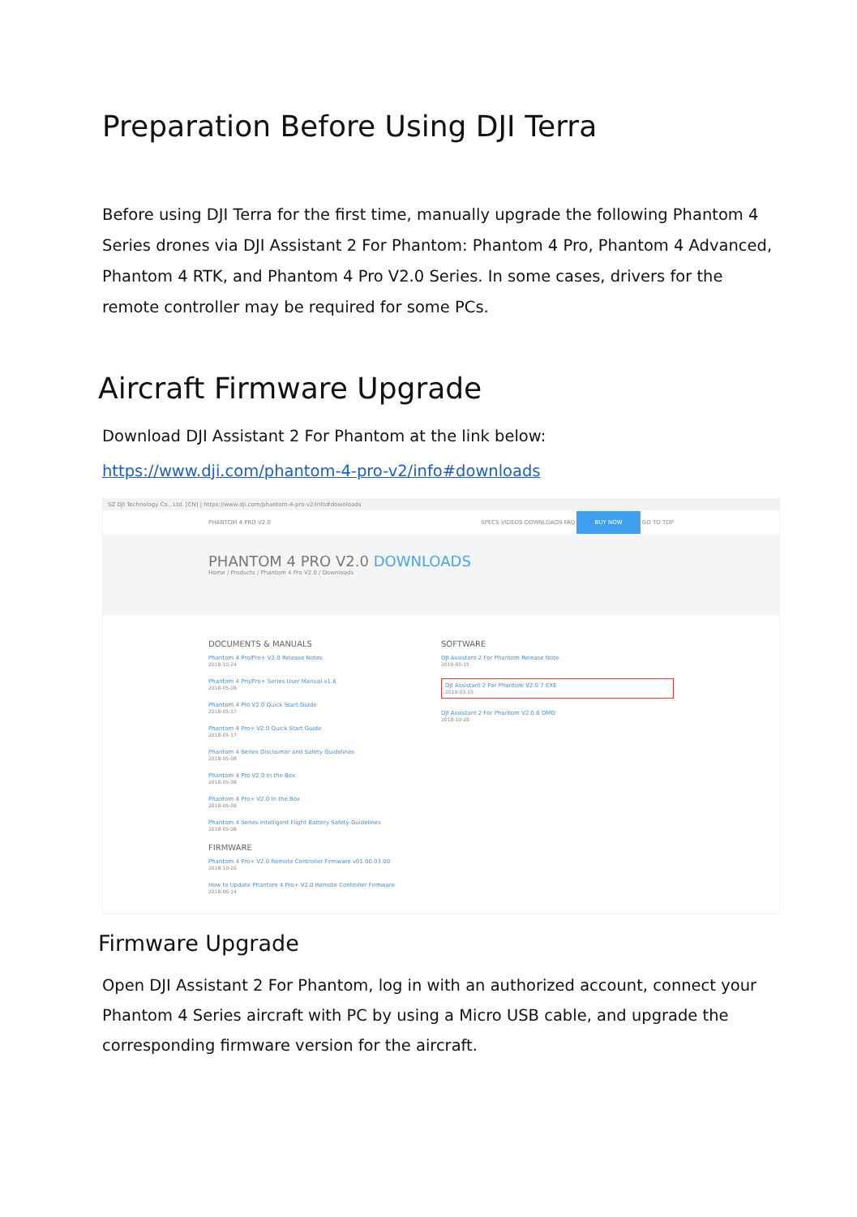Preparation Before Using DJI Terra
Before using DJI Terra for the first time, manually upgrade the following Phantom 4 Series drones via DJI Assistant 2 For Phantom: Phantom 4 Pro, Phantom 4 Advanced, Phantom 4 RTK, and Phantom 4 Pro V2.0 Series. In some cases, drivers for the remote controller may be required for some PCs.
Aircraft Firmware Upgrade
Download DJI Assistant 2 For Phantom at the link below:
https://www.dji.com/phantom-4-pro-v2/info#downloads
SZ DJI Technology Co., Ltd. [CN] | https://www.dji.com/phantom-4-pro-v2/info#downloads
PHANTOM 4 PRO V2.0 SPECS VIDEOS DOWNLOADS FAQ BUY NOW GO TO TOP
PHANTOM 4 PRO V2.0 DOWNLOADS
Home / Products / Phantom 4 Pro V2.0 / Downloads
DOCUMENTS & MANUALS
Phantom 4 Pro/Pro+ V2.0 Release Notes
2018-10-24
Phantom 4 Pro/Pro+ Series User Manual v1.6
2018-05-08
Phantom 4 Pro V2.0 Quick Start Guide
2018-05-17
Phantom 4 Pro+ V2.0 Quick Start Guide
2018-05-17
Phantom 4 Series Disclaimer and Safety Guidelines
2018-05-08
Phantom 4 Pro V2.0 In the Box
2018-05-08
Phantom 4 Pro+ V2.0 In the Box
2018-05-08
Phantom 4 Series Intelligent Flight Battery Safety Guidelines
2018-05-08
FIRMWARE
Phantom 4 Pro+ V2.0 Remote Controller Firmware v01.00.03.00
2018-10-26
How to Update Phantom 4 Pro+ V2.0 Remote Controller Firmware
2018-06-14
SOFTWARE
DJI Assistant 2 For Phantom Release Note
2019-03-15
DJI Assistant 2 For Phantom V2.0.7 EXE
2019-03-15
DJI Assistant 2 For Phantom V2.0.6 DMG
2018-10-28
Firmware Upgrade
Open DJI Assistant 2 For Phantom, log in with an authorized account, connect your Phantom 4 Series aircraft with PC by using a Micro USB cable, and upgrade the corresponding firmware version for the aircraft.